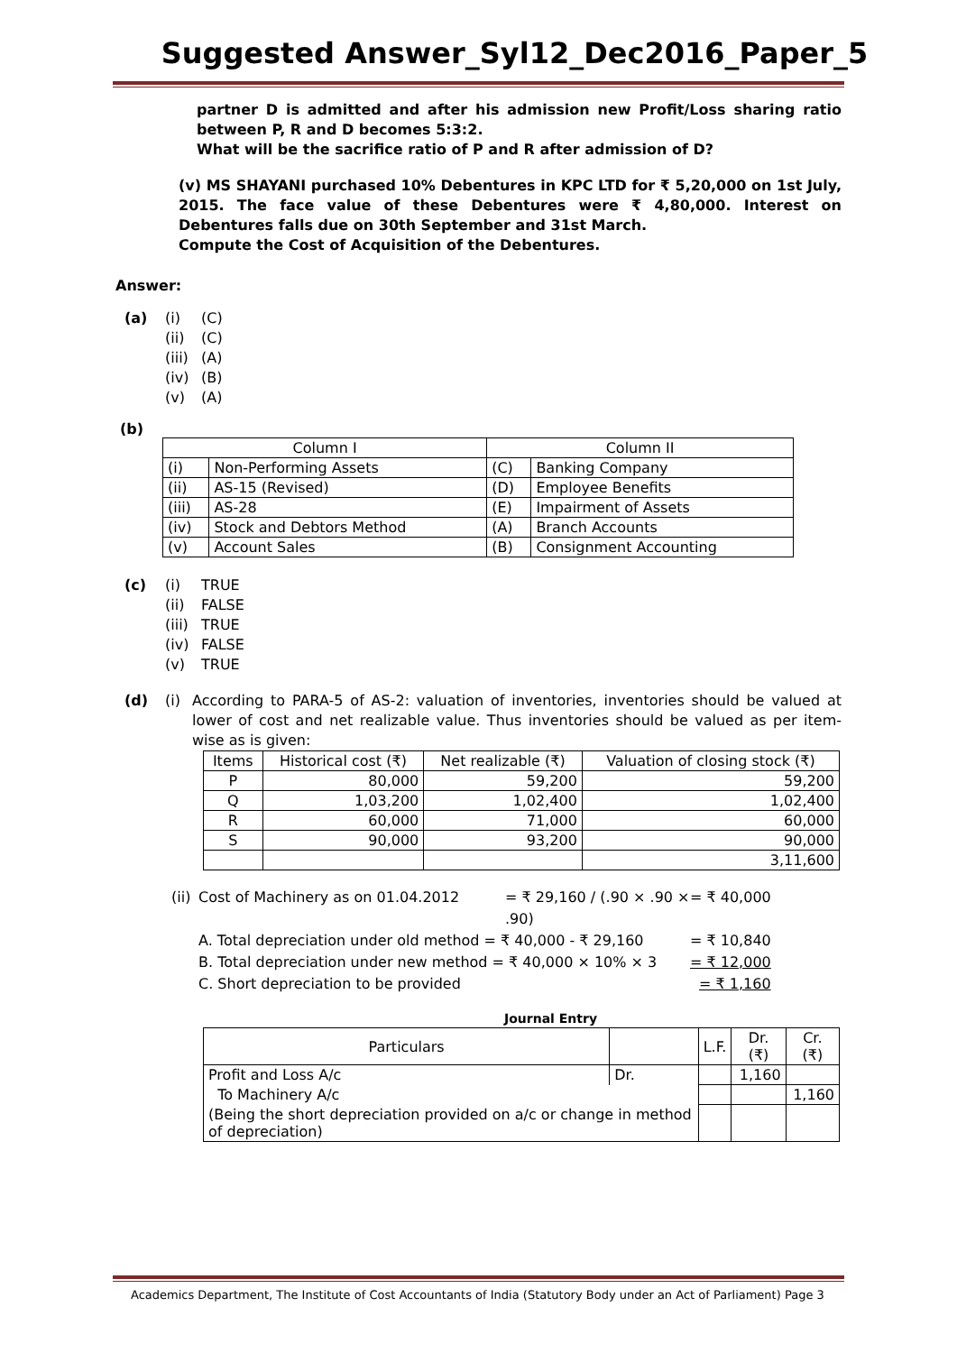Suggested Answer_Syl12_Dec2016_Paper_5
partner D is admitted and after his admission new Profit/Loss sharing ratio between P, R and D becomes 5:3:2.
What will be the sacrifice ratio of P and R after admission of D?
(v) MS SHAYANI purchased 10% Debentures in KPC LTD for ₹ 5,20,000 on 1st July, 2015. The face value of these Debentures were ₹ 4,80,000. Interest on Debentures falls due on 30th September and 31st March.
Compute the Cost of Acquisition of the Debentures.
Answer:
(a) (i) (C) (ii) (C) (iii) (A) (iv) (B) (v) (A)
(b)
| Column I | | Column II | |
| --- | --- | --- | --- |
| (i) | Non-Performing Assets | (C) | Banking Company |
| (ii) | AS-15 (Revised) | (D) | Employee Benefits |
| (iii) | AS-28 | (E) | Impairment of Assets |
| (iv) | Stock and Debtors Method | (A) | Branch Accounts |
| (v) | Account Sales | (B) | Consignment Accounting |
(c) (i) TRUE (ii) FALSE (iii) TRUE (iv) FALSE (v) TRUE
(d) (i) According to PARA-5 of AS-2: valuation of inventories, inventories should be valued at lower of cost and net realizable value. Thus inventories should be valued as per item-wise as is given:
| Items | Historical cost (₹) | Net realizable (₹) | Valuation of closing stock (₹) |
| --- | --- | --- | --- |
| P | 80,000 | 59,200 | 59,200 |
| Q | 1,03,200 | 1,02,400 | 1,02,400 |
| R | 60,000 | 71,000 | 60,000 |
| S | 90,000 | 93,200 | 90,000 |
| | | | 3,11,600 |
(ii) Cost of Machinery as on 01.04.2012 = ₹ 29,160 / (.90 × .90 × .90) = ₹ 40,000
A. Total depreciation under old method = ₹ 40,000 - ₹ 29,160 = ₹ 10,840
B. Total depreciation under new method = ₹ 40,000 × 10% × 3 = ₹ 12,000
C. Short depreciation to be provided = ₹ 1,160
Journal Entry
| Particulars | | L.F. | Dr. (₹) | Cr. (₹) |
| --- | --- | --- | --- | --- |
| Profit and Loss A/c | Dr. | | 1,160 | |
| To Machinery A/c | | | | 1,160 |
| (Being the short depreciation provided on a/c or change in method of depreciation) | | | | |
Academics Department, The Institute of Cost Accountants of India (Statutory Body under an Act of Parliament) Page 3